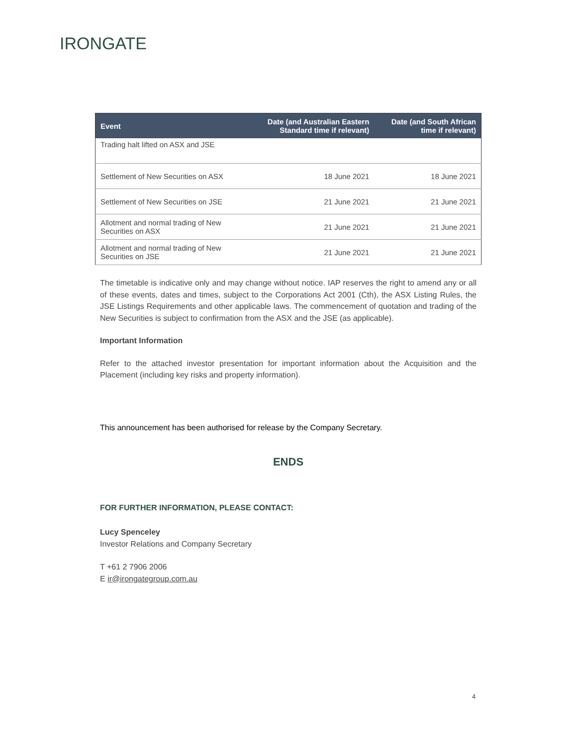IRONGATE
| Event | Date (and Australian Eastern Standard time if relevant) | Date (and South African time if relevant) |
| --- | --- | --- |
| Trading halt lifted on ASX and JSE | | |
| Settlement of New Securities on ASX | 18 June 2021 | 18 June 2021 |
| Settlement of New Securities on JSE | 21 June 2021 | 21 June 2021 |
| Allotment and normal trading of New Securities on ASX | 21 June 2021 | 21 June 2021 |
| Allotment and normal trading of New Securities on JSE | 21 June 2021 | 21 June 2021 |
The timetable is indicative only and may change without notice. IAP reserves the right to amend any or all of these events, dates and times, subject to the Corporations Act 2001 (Cth), the ASX Listing Rules, the JSE Listings Requirements and other applicable laws. The commencement of quotation and trading of the New Securities is subject to confirmation from the ASX and the JSE (as applicable).
Important Information
Refer to the attached investor presentation for important information about the Acquisition and the Placement (including key risks and property information).
This announcement has been authorised for release by the Company Secretary.
ENDS
FOR FURTHER INFORMATION, PLEASE CONTACT:
Lucy Spenceley
Investor Relations and Company Secretary
T +61 2 7906 2006
E ir@irongategroup.com.au
4